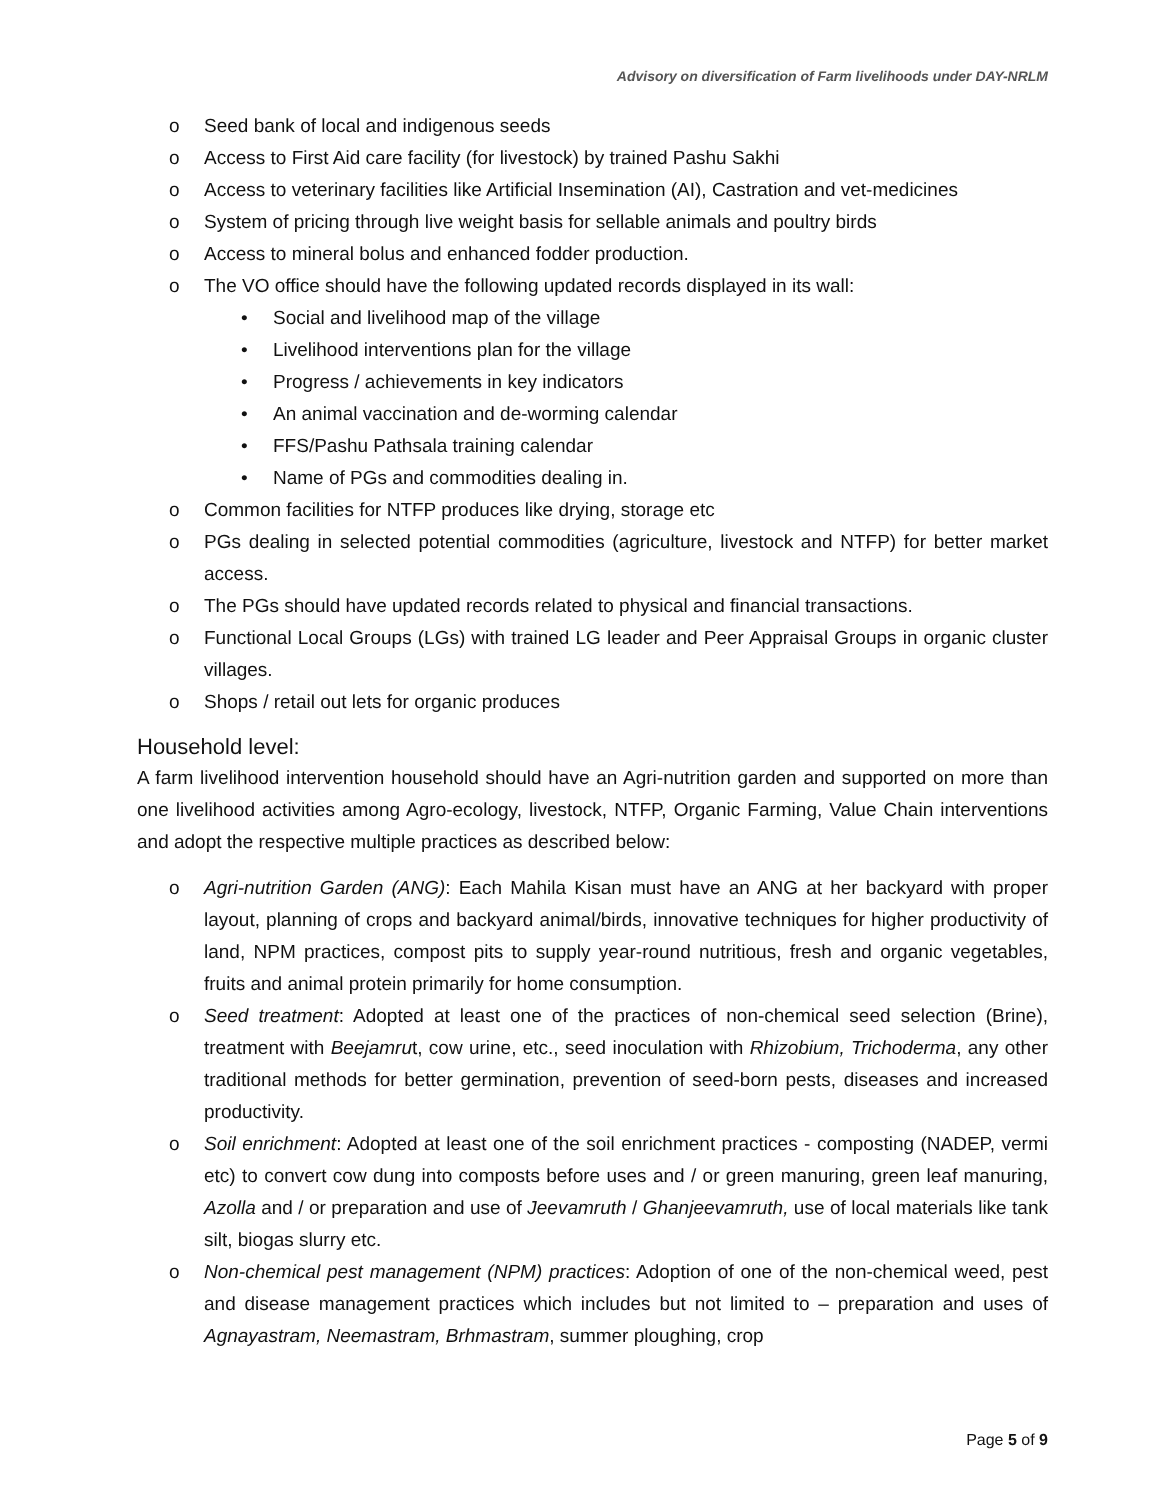Advisory on diversification of Farm livelihoods under DAY-NRLM
o Seed bank of local and indigenous seeds
o Access to First Aid care facility (for livestock) by trained Pashu Sakhi
o Access to veterinary facilities like Artificial Insemination (AI), Castration and vet-medicines
o System of pricing through live weight basis for sellable animals and poultry birds
o Access to mineral bolus and enhanced fodder production.
o The VO office should have the following updated records displayed in its wall:
• Social and livelihood map of the village
• Livelihood interventions plan for the village
• Progress / achievements in key indicators
• An animal vaccination and de-worming calendar
• FFS/Pashu Pathsala training calendar
• Name of PGs and commodities dealing in.
o Common facilities for NTFP produces like drying, storage etc
o PGs dealing in selected potential commodities (agriculture, livestock and NTFP) for better market access.
o The PGs should have updated records related to physical and financial transactions.
o Functional Local Groups (LGs) with trained LG leader and Peer Appraisal Groups in organic cluster villages.
o Shops / retail out lets for organic produces
Household level:
A farm livelihood intervention household should have an Agri-nutrition garden and supported on more than one livelihood activities among Agro-ecology, livestock, NTFP, Organic Farming, Value Chain interventions and adopt the respective multiple practices as described below:
o Agri-nutrition Garden (ANG): Each Mahila Kisan must have an ANG at her backyard with proper layout, planning of crops and backyard animal/birds, innovative techniques for higher productivity of land, NPM practices, compost pits to supply year-round nutritious, fresh and organic vegetables, fruits and animal protein primarily for home consumption.
o Seed treatment: Adopted at least one of the practices of non-chemical seed selection (Brine), treatment with Beejamrut, cow urine, etc., seed inoculation with Rhizobium, Trichoderma, any other traditional methods for better germination, prevention of seed-born pests, diseases and increased productivity.
o Soil enrichment: Adopted at least one of the soil enrichment practices - composting (NADEP, vermi etc) to convert cow dung into composts before uses and / or green manuring, green leaf manuring, Azolla and / or preparation and use of Jeevamruth / Ghanjeevamruth, use of local materials like tank silt, biogas slurry etc.
o Non-chemical pest management (NPM) practices: Adoption of one of the non-chemical weed, pest and disease management practices which includes but not limited to – preparation and uses of Agnayastram, Neemastram, Brhmastram, summer ploughing, crop
Page 5 of 9